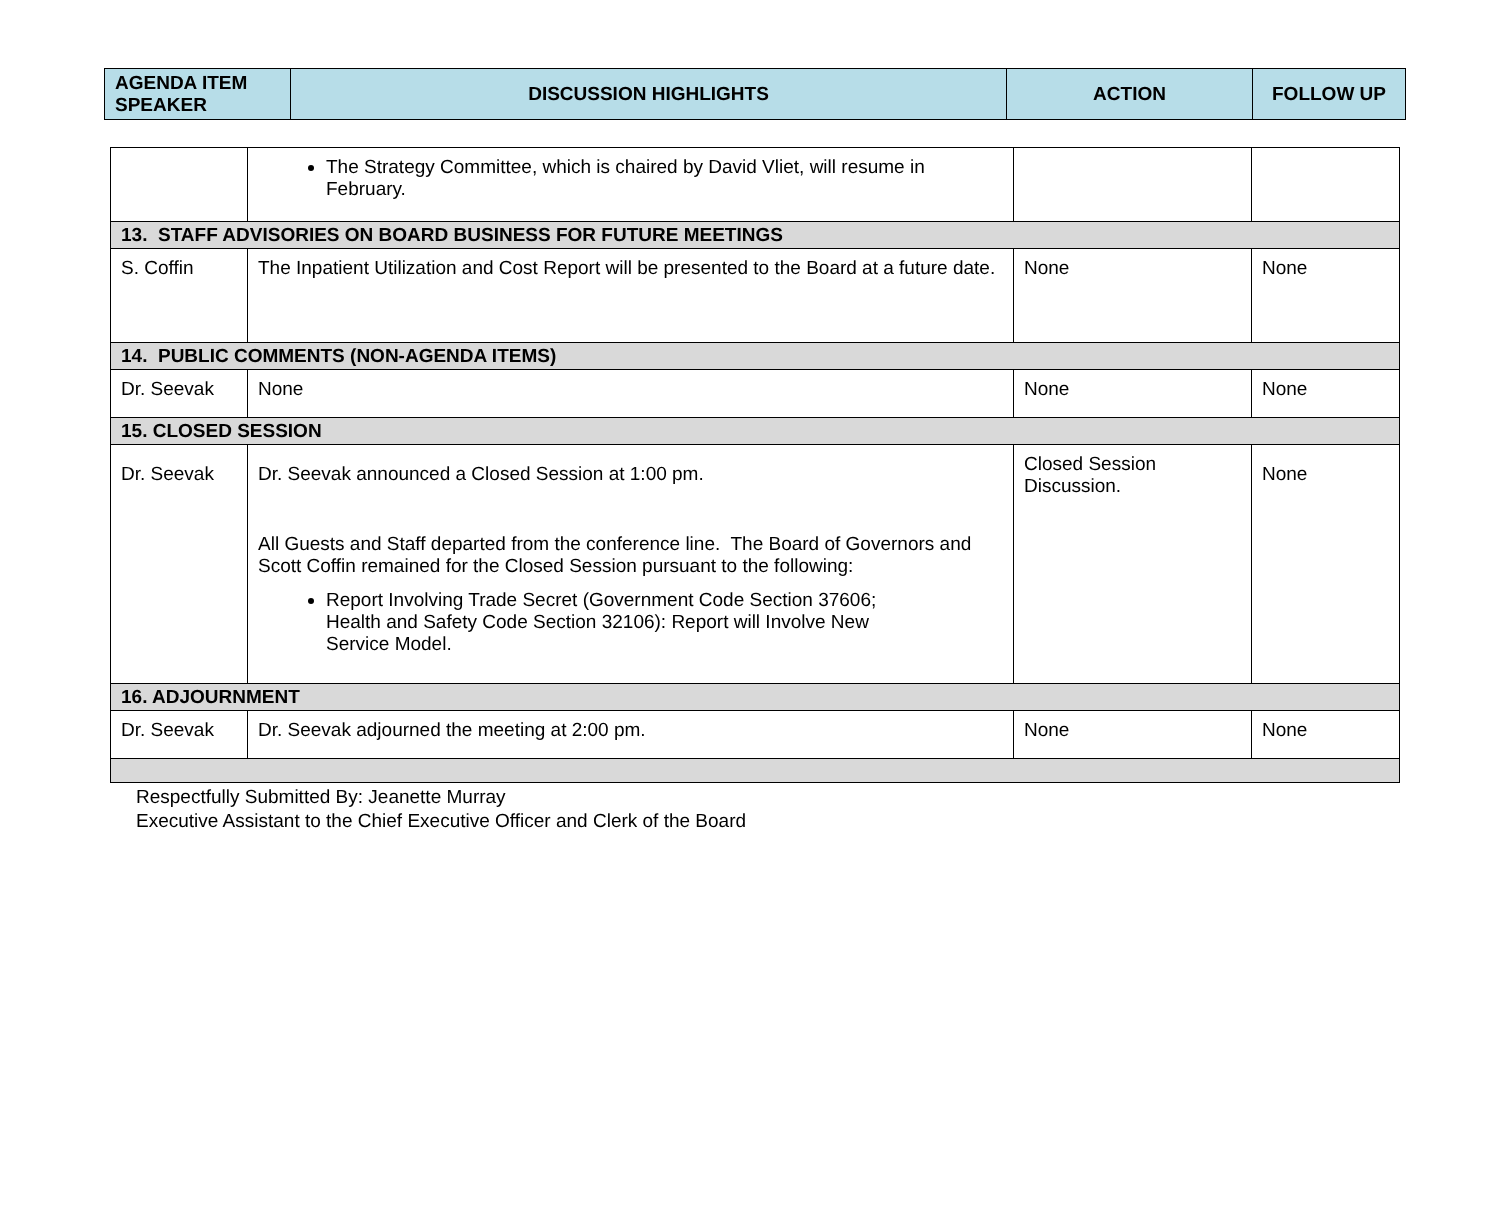| AGENDA ITEM SPEAKER | DISCUSSION HIGHLIGHTS | ACTION | FOLLOW UP |
| --- | --- | --- | --- |
| | The Strategy Committee, which is chaired by David Vliet, will resume in February. | | |
| 13. STAFF ADVISORIES ON BOARD BUSINESS FOR FUTURE MEETINGS | | | |
| S. Coffin | The Inpatient Utilization and Cost Report will be presented to the Board at a future date. | None | None |
| 14. PUBLIC COMMENTS (NON-AGENDA ITEMS) | | | |
| Dr. Seevak | None | None | None |
| 15. CLOSED SESSION | | | |
| Dr. Seevak | Dr. Seevak announced a Closed Session at 1:00 pm. All Guests and Staff departed from the conference line. The Board of Governors and Scott Coffin remained for the Closed Session pursuant to the following: Report Involving Trade Secret (Government Code Section 37606; Health and Safety Code Section 32106): Report will Involve New Service Model. | Closed Session Discussion. | None |
| 16. ADJOURNMENT | | | |
| Dr. Seevak | Dr. Seevak adjourned the meeting at 2:00 pm. | None | None |
Respectfully Submitted By: Jeanette Murray
Executive Assistant to the Chief Executive Officer and Clerk of the Board